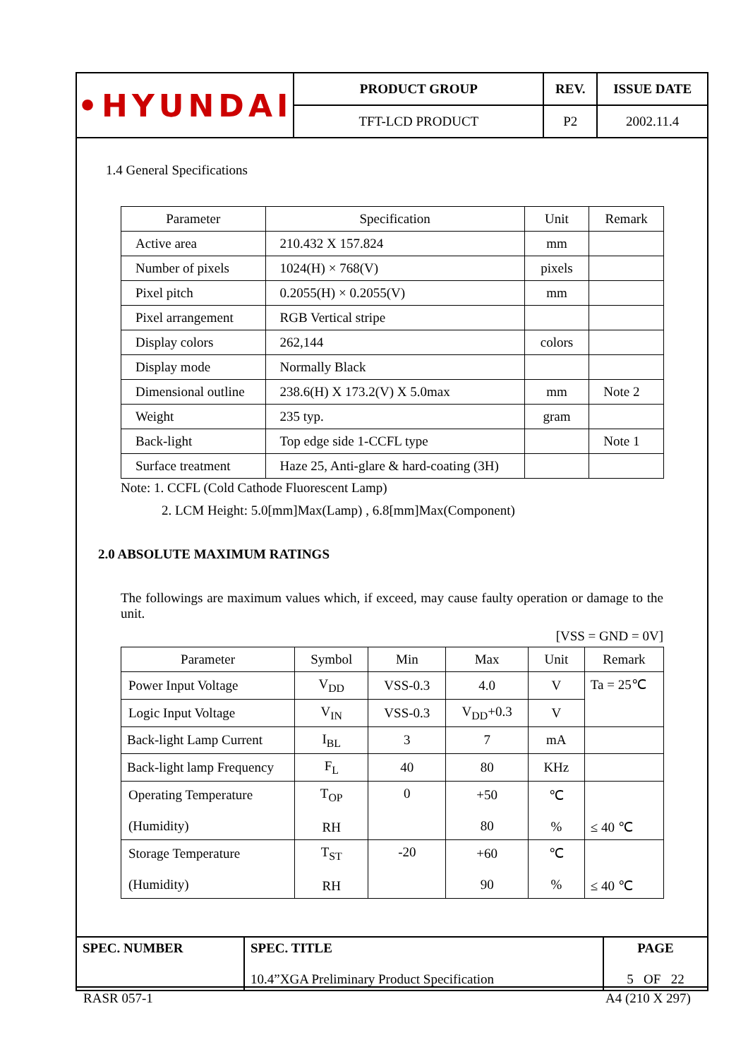| •HYUNDAI | PRODUCT GROUP | REV. | ISSUE DATE |
| | TFT-LCD PRODUCT | P2 | 2002.11.4 |
1.4 General Specifications
| Parameter | Specification | Unit | Remark |
| --- | --- | --- | --- |
| Active area | 210.432 X 157.824 | mm | |
| Number of pixels | 1024(H) × 768(V) | pixels | |
| Pixel pitch | 0.2055(H) × 0.2055(V) | mm | |
| Pixel arrangement | RGB Vertical stripe | | |
| Display colors | 262,144 | colors | |
| Display mode | Normally Black | | |
| Dimensional outline | 238.6(H) X 173.2(V) X 5.0max | mm | Note 2 |
| Weight | 235 typ. | gram | |
| Back-light | Top edge side 1-CCFL type | | Note 1 |
| Surface treatment | Haze 25, Anti-glare & hard-coating (3H) | | |
Note: 1. CCFL (Cold Cathode Fluorescent Lamp)
2. LCM Height: 5.0[mm]Max(Lamp) , 6.8[mm]Max(Component)
2.0 ABSOLUTE MAXIMUM RATINGS
The followings are maximum values which, if exceed, may cause faulty operation or damage to the unit.
[VSS = GND = 0V]
| Parameter | Symbol | Min | Max | Unit | Remark |
| --- | --- | --- | --- | --- | --- |
| Power Input Voltage | V<sub>DD</sub> | VSS-0.3 | 4.0 | V | Ta = 25℃ |
| Logic Input Voltage | V<sub>IN</sub> | VSS-0.3 | V<sub>DD</sub>+0.3 | V | |
| Back-light Lamp Current | I<sub>BL</sub> | 3 | 7 | mA | |
| Back-light lamp Frequency | F<sub>L</sub> | 40 | 80 | KHz | |
| Operating Temperature (Humidity) | T<sub>OP</sub> RH | 0 | +50 80 | ℃ % | ≤ 40 ℃ |
| Storage Temperature (Humidity) | T<sub>ST</sub> RH | -20 | +60 90 | ℃ % | ≤ 40 ℃ |
| SPEC. NUMBER | SPEC. TITLE 10.4”XGA Preliminary Product Specification | PAGE 5 OF 22 |
RASR 057-1 A4 (210 X 297)